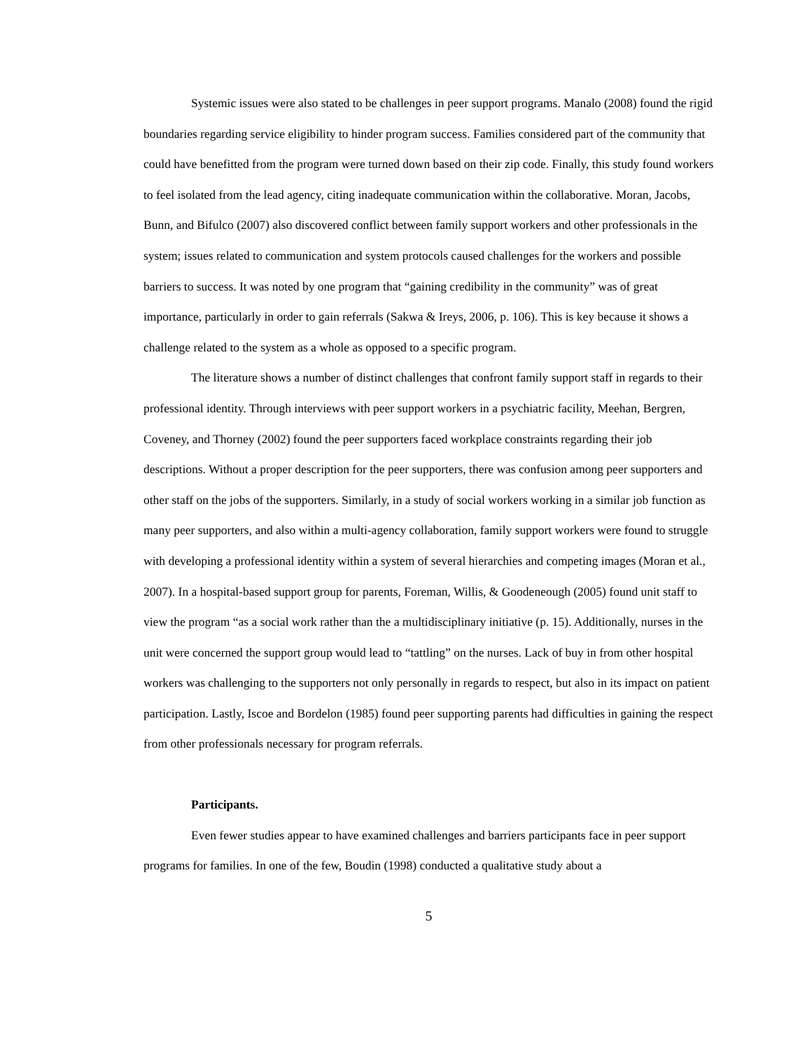Systemic issues were also stated to be challenges in peer support programs. Manalo (2008) found the rigid boundaries regarding service eligibility to hinder program success. Families considered part of the community that could have benefitted from the program were turned down based on their zip code. Finally, this study found workers to feel isolated from the lead agency, citing inadequate communication within the collaborative. Moran, Jacobs, Bunn, and Bifulco (2007) also discovered conflict between family support workers and other professionals in the system; issues related to communication and system protocols caused challenges for the workers and possible barriers to success. It was noted by one program that “gaining credibility in the community” was of great importance, particularly in order to gain referrals (Sakwa & Ireys, 2006, p. 106). This is key because it shows a challenge related to the system as a whole as opposed to a specific program.
The literature shows a number of distinct challenges that confront family support staff in regards to their professional identity. Through interviews with peer support workers in a psychiatric facility, Meehan, Bergren, Coveney, and Thorney (2002) found the peer supporters faced workplace constraints regarding their job descriptions. Without a proper description for the peer supporters, there was confusion among peer supporters and other staff on the jobs of the supporters. Similarly, in a study of social workers working in a similar job function as many peer supporters, and also within a multi-agency collaboration, family support workers were found to struggle with developing a professional identity within a system of several hierarchies and competing images (Moran et al., 2007). In a hospital-based support group for parents, Foreman, Willis, & Goodeneough (2005) found unit staff to view the program “as a social work rather than the a multidisciplinary initiative (p. 15). Additionally, nurses in the unit were concerned the support group would lead to “tattling” on the nurses. Lack of buy in from other hospital workers was challenging to the supporters not only personally in regards to respect, but also in its impact on patient participation. Lastly, Iscoe and Bordelon (1985) found peer supporting parents had difficulties in gaining the respect from other professionals necessary for program referrals.
Participants.
Even fewer studies appear to have examined challenges and barriers participants face in peer support programs for families. In one of the few, Boudin (1998) conducted a qualitative study about a
5